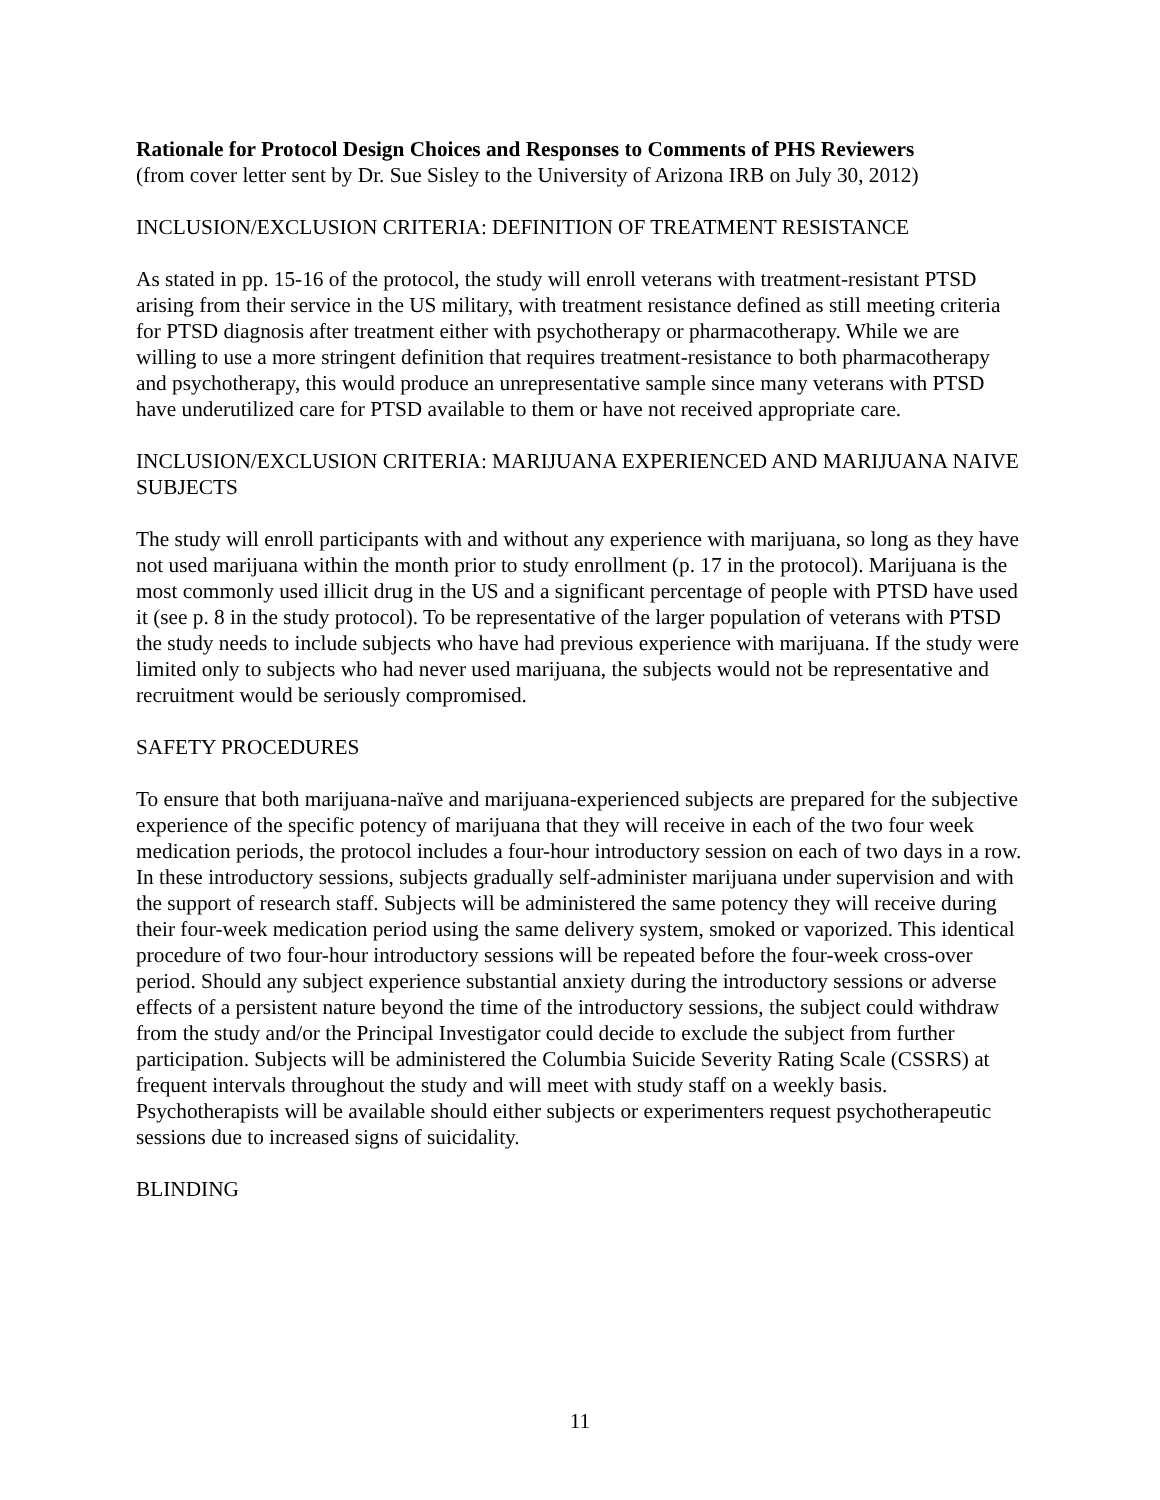Rationale for Protocol Design Choices and Responses to Comments of PHS Reviewers
(from cover letter sent by Dr. Sue Sisley to the University of Arizona IRB on July 30, 2012)
INCLUSION/EXCLUSION CRITERIA: DEFINITION OF TREATMENT RESISTANCE
As stated in pp. 15-16 of the protocol, the study will enroll veterans with treatment-resistant PTSD arising from their service in the US military, with treatment resistance defined as still meeting criteria for PTSD diagnosis after treatment either with psychotherapy or pharmacotherapy. While we are willing to use a more stringent definition that requires treatment-resistance to both pharmacotherapy and psychotherapy, this would produce an unrepresentative sample since many veterans with PTSD have underutilized care for PTSD available to them or have not received appropriate care.
INCLUSION/EXCLUSION CRITERIA: MARIJUANA EXPERIENCED AND MARIJUANA NAIVE SUBJECTS
The study will enroll participants with and without any experience with marijuana, so long as they have not used marijuana within the month prior to study enrollment (p. 17 in the protocol). Marijuana is the most commonly used illicit drug in the US and a significant percentage of people with PTSD have used it (see p. 8 in the study protocol). To be representative of the larger population of veterans with PTSD the study needs to include subjects who have had previous experience with marijuana. If the study were limited only to subjects who had never used marijuana, the subjects would not be representative and recruitment would be seriously compromised.
SAFETY PROCEDURES
To ensure that both marijuana-naïve and marijuana-experienced subjects are prepared for the subjective experience of the specific potency of marijuana that they will receive in each of the two four week medication periods, the protocol includes a four-hour introductory session on each of two days in a row. In these introductory sessions, subjects gradually self-administer marijuana under supervision and with the support of research staff. Subjects will be administered the same potency they will receive during their four-week medication period using the same delivery system, smoked or vaporized. This identical procedure of two four-hour introductory sessions will be repeated before the four-week cross-over period. Should any subject experience substantial anxiety during the introductory sessions or adverse effects of a persistent nature beyond the time of the introductory sessions, the subject could withdraw from the study and/or the Principal Investigator could decide to exclude the subject from further participation. Subjects will be administered the Columbia Suicide Severity Rating Scale (CSSRS) at frequent intervals throughout the study and will meet with study staff on a weekly basis. Psychotherapists will be available should either subjects or experimenters request psychotherapeutic sessions due to increased signs of suicidality.
BLINDING
11